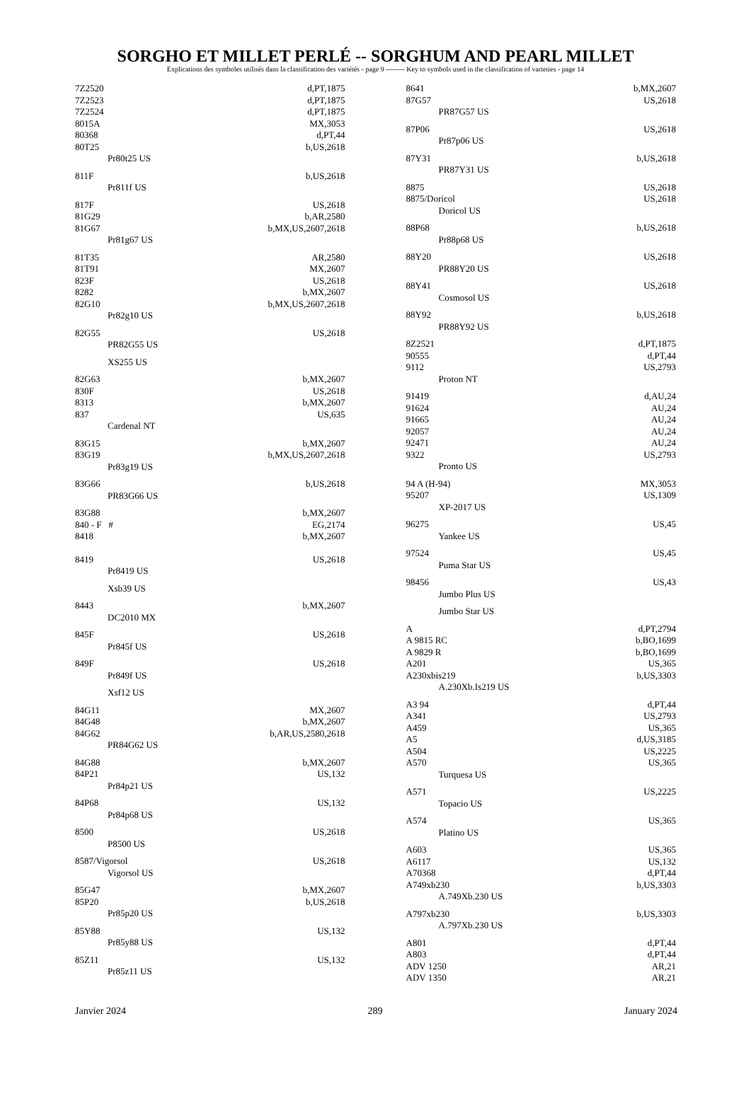SORGHO ET MILLET PERLÉ -- SORGHUM AND PEARL MILLET
Explications des symboles utilisés dans la classification des variétés - page 9 -------- Key to symbols used in the classification of varieties - page 14
7Z2520 d,PT,1875
7Z2523 d,PT,1875
7Z2524 d,PT,1875
8015A MX,3053
80368 d,PT,44
80T25 b,US,2618
Pr80t25 US
811F b,US,2618
Pr811f US
817F US,2618
81G29 b,AR,2580
81G67 b,MX,US,2607,2618
Pr81g67 US
81T35 AR,2580
81T91 MX,2607
823F US,2618
8282 b,MX,2607
82G10 b,MX,US,2607,2618
Pr82g10 US
82G55 US,2618
PR82G55 US
XS255 US
82G63 b,MX,2607
830F US,2618
8313 b,MX,2607
837 US,635
Cardenal NT
83G15 b,MX,2607
83G19 b,MX,US,2607,2618
Pr83g19 US
83G66 b,US,2618
PR83G66 US
83G88 b,MX,2607
840 - F # EG,2174
8418 b,MX,2607
8419 US,2618
Pr8419 US
Xsb39 US
8443 b,MX,2607
DC2010 MX
845F US,2618
Pr845f US
849F US,2618
Pr849f US
Xsf12 US
84G11 MX,2607
84G48 b,MX,2607
84G62 b,AR,US,2580,2618
PR84G62 US
84G88 b,MX,2607
84P21 US,132
Pr84p21 US
84P68 US,132
Pr84p68 US
8500 US,2618
P8500 US
8587/Vigorsol US,2618
Vigorsol US
85G47 b,MX,2607
85P20 b,US,2618
Pr85p20 US
85Y88 US,132
Pr85y88 US
85Z11 US,132
Pr85z11 US
8641 b,MX,2607
87G57 US,2618
PR87G57 US
87P06 US,2618
Pr87p06 US
87Y31 b,US,2618
PR87Y31 US
8875 US,2618
8875/Doricol US,2618
Doricol US
88P68 b,US,2618
Pr88p68 US
88Y20 US,2618
PR88Y20 US
88Y41 US,2618
Cosmosol US
88Y92 b,US,2618
PR88Y92 US
8Z2521 d,PT,1875
90555 d,PT,44
9112 US,2793
Proton NT
91419 d,AU,24
91624 AU,24
91665 AU,24
92057 AU,24
92471 AU,24
9322 US,2793
Pronto US
94 A (H-94) MX,3053
95207 US,1309
XP-2017 US
96275 US,45
Yankee US
97524 US,45
Puma Star US
98456 US,43
Jumbo Plus US
Jumbo Star US
Ad,PT,2794
A 9815 RC b,BO,1699
A 9829 R b,BO,1699
A201 US,365
A230xbis219 b,US,3303
A.230Xb.Is219 US
A3 94 d,PT,44
A341 US,2793
A459 US,365
A5 d,US,3185
A504 US,2225
A570 US,365
Turquesa US
A571 US,2225
Topacio US
A574 US,365
Platino US
A603 US,365
A6117 US,132
A70368 d,PT,44
A749xb230 b,US,3303
A.749Xb.230 US
A797xb230 b,US,3303
A.797Xb.230 US
A801 d,PT,44
A803 d,PT,44
ADV 1250 AR,21
ADV 1350 AR,21
Janvier 2024 289 January 2024